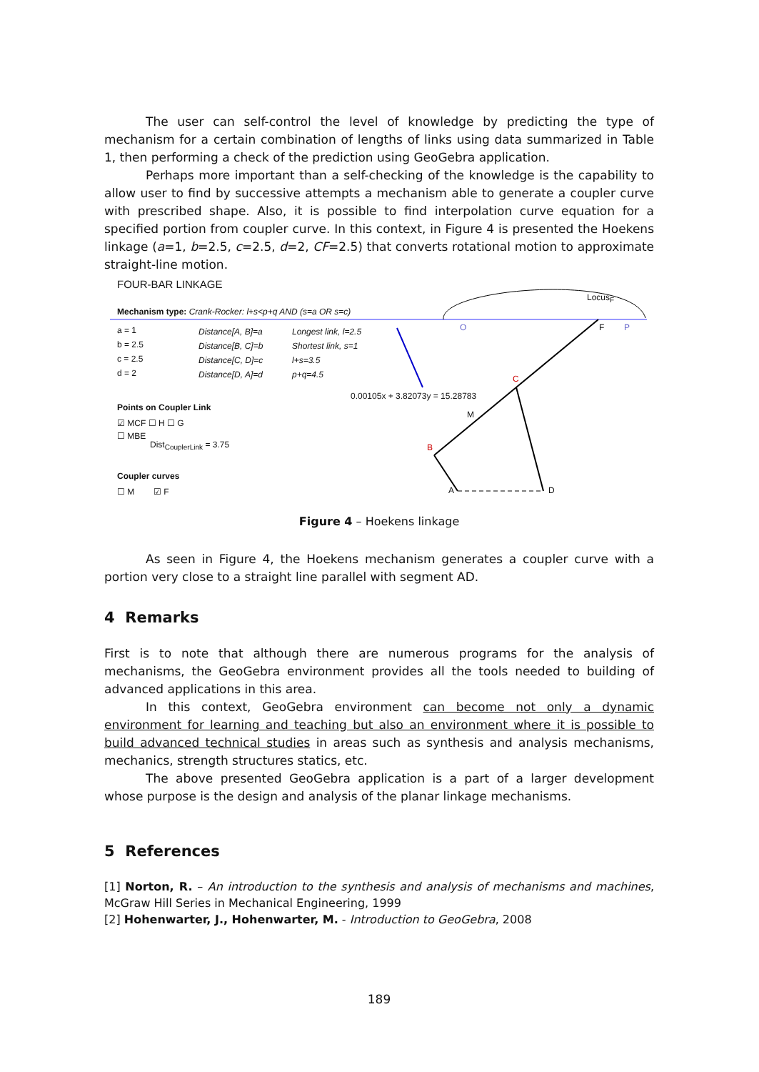The user can self-control the level of knowledge by predicting the type of mechanism for a certain combination of lengths of links using data summarized in Table 1, then performing a check of the prediction using GeoGebra application.
Perhaps more important than a self-checking of the knowledge is the capability to allow user to find by successive attempts a mechanism able to generate a coupler curve with prescribed shape. Also, it is possible to find interpolation curve equation for a specified portion from coupler curve. In this context, in Figure 4 is presented the Hoekens linkage (a=1, b=2.5, c=2.5, d=2, CF=2.5) that converts rotational motion to approximate straight-line motion.
FOUR-BAR LINKAGE
Mechanism type: Crank-Rocker: l+s<p+q AND (s=a OR s=c)
a = 1
b = 2.5
c = 2.5
d = 2
Distance[A, B]=a
Distance[B, C]=b
Distance[C, D]=c
Distance[D, A]=d
Longest link, l=2.5
Shortest link, s=1
l+s=3.5
p+q=4.5
0.00105x + 3.82073y = 15.28783
Points on Coupler Link
☑ MCF ☐ H ☐ G
☐ MBE
Dist<sub>CouplerLink</sub> = 3.75
Coupler curves
☐ M ☑ F
Locus<sub>F</sub>
O F P
C
M
B
A D
Figure 4 – Hoekens linkage
As seen in Figure 4, the Hoekens mechanism generates a coupler curve with a portion very close to a straight line parallel with segment AD.
4 Remarks
First is to note that although there are numerous programs for the analysis of mechanisms, the GeoGebra environment provides all the tools needed to building of advanced applications in this area.
In this context, GeoGebra environment can become not only a dynamic environment for learning and teaching but also an environment where it is possible to build advanced technical studies in areas such as synthesis and analysis mechanisms, mechanics, strength structures statics, etc.
The above presented GeoGebra application is a part of a larger development whose purpose is the design and analysis of the planar linkage mechanisms.
5 References
[1] Norton, R. – An introduction to the synthesis and analysis of mechanisms and machines, McGraw Hill Series in Mechanical Engineering, 1999
[2] Hohenwarter, J., Hohenwarter, M. - Introduction to GeoGebra, 2008
189